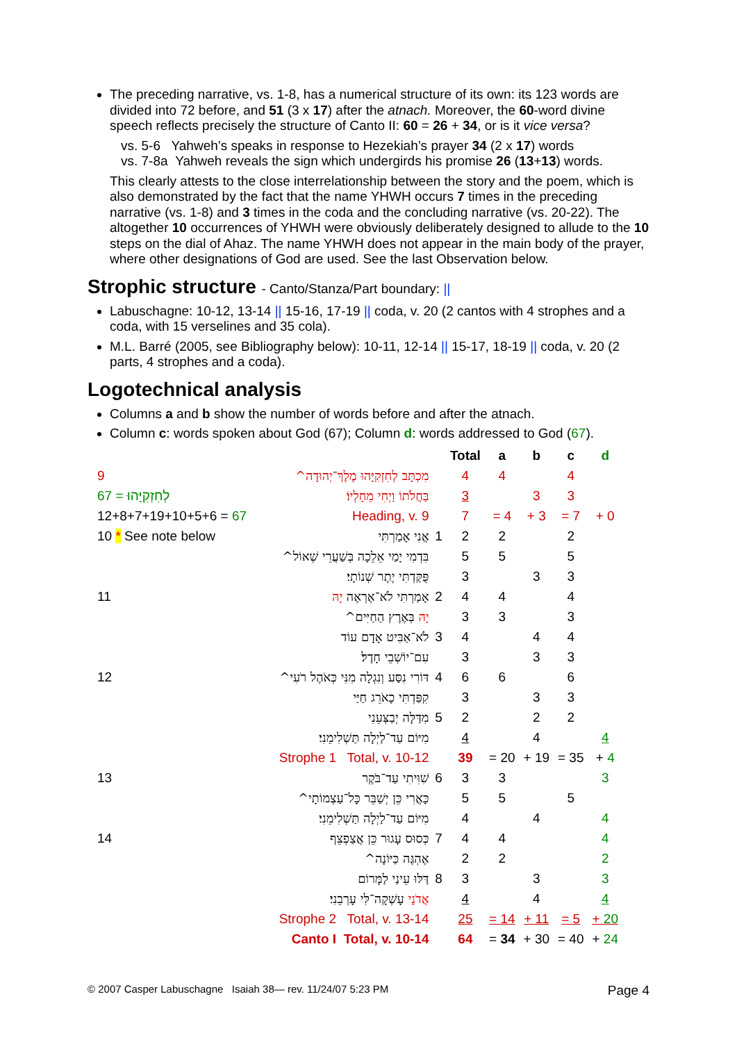The preceding narrative, vs. 1-8, has a numerical structure of its own: its 123 words are divided into 72 before, and 51 (3 x 17) after the atnach. Moreover, the 60-word divine speech reflects precisely the structure of Canto II: 60 = 26 + 34, or is it vice versa?
vs. 5-6 Yahweh’s speaks in response to Hezekiah’s prayer 34 (2 x 17) words
vs. 7-8a Yahweh reveals the sign which undergirds his promise 26 (13+13) words.
This clearly attests to the close interrelationship between the story and the poem, which is also demonstrated by the fact that the name YHWH occurs 7 times in the preceding narrative (vs. 1-8) and 3 times in the coda and the concluding narrative (vs. 20-22). The altogether 10 occurrences of YHWH were obviously deliberately designed to allude to the 10 steps on the dial of Ahaz. The name YHWH does not appear in the main body of the prayer, where other designations of God are used. See the last Observation below.
Strophic structure - Canto/Stanza/Part boundary: ||
Labuschagne: 10-12, 13-14 || 15-16, 17-19 || coda, v. 20 (2 cantos with 4 strophes and a coda, with 15 verselines and 35 cola).
M.L. Barré (2005, see Bibliography below): 10-11, 12-14 || 15-17, 18-19 || coda, v. 20 (2 parts, 4 strophes and a coda).
Logotechnical analysis
Columns a and b show the number of words before and after the atnach.
Column c: words spoken about God (67); Column d: words addressed to God (67).
| | | | Total | a | b | c | d |
| --- | --- | --- | --- | --- | --- | --- | --- |
| 9 | מִכְתָּב לְחִזְקִיָּהוּ מֶלֶךְ־יְהוּדָה^ | | 4 | 4 | | 4 | |
| לְחִזְקִיָּהוּ = 67 | בַּחֲלֹתוֹ וַיְחִי מֵחָלְיוֹ׃ | | 3 | | 3 | 3 | |
| 12+8+7+19+10+5+6 = 67 | Heading, v. 9 | | 7 | = 4 | + 3 | = 7 | + 0 |
| 10 * See note below | אֲנִי אָמַרְתִּי | 1 | 2 | 2 | | 2 | |
| | בִּדְמִי יָמַי אֵלֵכָה בְּשַׁעֲרֵי שְׁאוֹל^ | | 5 | 5 | | 5 | |
| | פֻּקַּדְתִּי יֶתֶר שְׁנוֹתָי׃ | | 3 | | 3 | 3 | |
| 11 | אָמַרְתִּי לֹא־אֶרְאֶה יָהּ | 2 | 4 | 4 | | 4 | |
| | יָהּ בְּאֶרֶץ הַחַיִּים^ | | 3 | 3 | | 3 | |
| | לֹא־אַבִּיט אָדָם עוֹד | 3 | 4 | | 4 | 4 | |
| | עִם־יוֹשְׁבֵי חָדֶל׃ | | 3 | | 3 | 3 | |
| 12 | דּוֹרִי נִסַּע וְנִגְלָה מִנִּי כְּאֹהֶל רֹעִי^ | 4 | 6 | 6 | | 6 | |
| | קִפַּדְתִּי כָאֹרֵג חַיַּי | | 3 | | 3 | 3 | |
| | מִדַּלָּה יְבַצְּעֵנִי | 5 | 2 | | 2 | 2 | |
| | מִיּוֹם עַד־לַיְלָה תַּשְׁלִימֵנִי׃ | | 4 | | 4 | | 4 |
| | Strophe 1 Total, v. 10-12 | | 39 | = 20 | + 19 | = 35 | + 4 |
| 13 | שִׁוִּיתִי עַד־בֹּקֶר | 6 | 3 | 3 | | | 3 |
| | כָּאֲרִי כֵּן יְשַׁבֵּר כָּל־עַצְמוֹתָי^ | | 5 | 5 | | 5 | |
| | מִיּוֹם עַד־לַיְלָה תַּשְׁלִימֵנִי׃ | | 4 | | 4 | | 4 |
| 14 | כְּסוּס עָגוּר כֵּן אֲצַפְצֵף | 7 | 4 | 4 | | | 4 |
| | אֶהְגֶּה כַּיּוֹנָה^ | | 2 | 2 | | | 2 |
| | דַּלּוּ עֵינַי לַמָּרוֹם | 8 | 3 | | 3 | | 3 |
| | אֲדֹנָי עָשְׁקָה־לִּי עָרְבֵנִי׃ | | 4 | | 4 | | 4 |
| | Strophe 2 Total, v. 13-14 | | 25 | = 14 | + 11 | = 5 | + 20 |
| | Canto I Total, v. 10-14 | | 64 | = 34 | + 30 | = 40 | + 24 |
© 2007 Casper Labuschagne Isaiah 38— rev. 11/24/07 5:23 PM Page 4